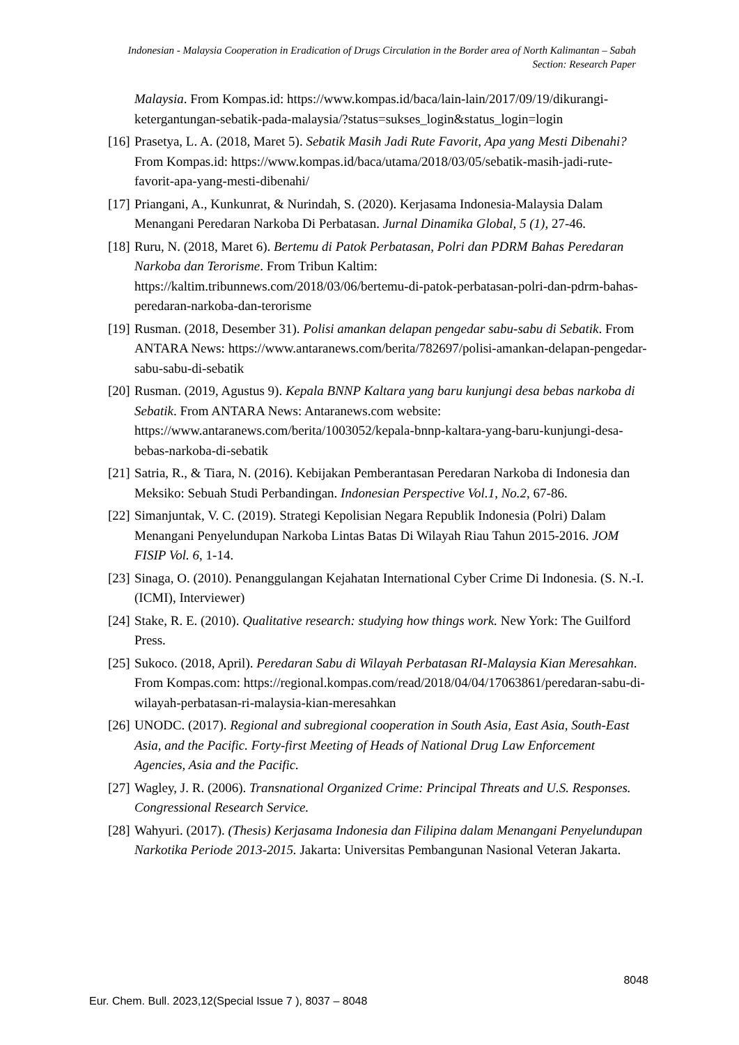Indonesian - Malaysia Cooperation in Eradication of Drugs Circulation in the Border area of North Kalimantan – Sabah
Section: Research Paper
Malaysia. From Kompas.id: https://www.kompas.id/baca/lain-lain/2017/09/19/dikurangi-ketergantungan-sebatik-pada-malaysia/?status=sukses_login&status_login=login
[16] Prasetya, L. A. (2018, Maret 5). Sebatik Masih Jadi Rute Favorit, Apa yang Mesti Dibenahi? From Kompas.id: https://www.kompas.id/baca/utama/2018/03/05/sebatik-masih-jadi-rute-favorit-apa-yang-mesti-dibenahi/
[17] Priangani, A., Kunkunrat, & Nurindah, S. (2020). Kerjasama Indonesia-Malaysia Dalam Menangani Peredaran Narkoba Di Perbatasan. Jurnal Dinamika Global, 5 (1), 27-46.
[18] Ruru, N. (2018, Maret 6). Bertemu di Patok Perbatasan, Polri dan PDRM Bahas Peredaran Narkoba dan Terorisme. From Tribun Kaltim: https://kaltim.tribunnews.com/2018/03/06/bertemu-di-patok-perbatasan-polri-dan-pdrm-bahas-peredaran-narkoba-dan-terorisme
[19] Rusman. (2018, Desember 31). Polisi amankan delapan pengedar sabu-sabu di Sebatik. From ANTARA News: https://www.antaranews.com/berita/782697/polisi-amankan-delapan-pengedar-sabu-sabu-di-sebatik
[20] Rusman. (2019, Agustus 9). Kepala BNNP Kaltara yang baru kunjungi desa bebas narkoba di Sebatik. From ANTARA News: Antaranews.com website: https://www.antaranews.com/berita/1003052/kepala-bnnp-kaltara-yang-baru-kunjungi-desa-bebas-narkoba-di-sebatik
[21] Satria, R., & Tiara, N. (2016). Kebijakan Pemberantasan Peredaran Narkoba di Indonesia dan Meksiko: Sebuah Studi Perbandingan. Indonesian Perspective Vol.1, No.2, 67-86.
[22] Simanjuntak, V. C. (2019). Strategi Kepolisian Negara Republik Indonesia (Polri) Dalam Menangani Penyelundupan Narkoba Lintas Batas Di Wilayah Riau Tahun 2015-2016. JOM FISIP Vol. 6, 1-14.
[23] Sinaga, O. (2010). Penanggulangan Kejahatan International Cyber Crime Di Indonesia. (S. N.-I. (ICMI), Interviewer)
[24] Stake, R. E. (2010). Qualitative research: studying how things work. New York: The Guilford Press.
[25] Sukoco. (2018, April). Peredaran Sabu di Wilayah Perbatasan RI-Malaysia Kian Meresahkan. From Kompas.com: https://regional.kompas.com/read/2018/04/04/17063861/peredaran-sabu-di-wilayah-perbatasan-ri-malaysia-kian-meresahkan
[26] UNODC. (2017). Regional and subregional cooperation in South Asia, East Asia, South-East Asia, and the Pacific. Forty-first Meeting of Heads of National Drug Law Enforcement Agencies, Asia and the Pacific.
[27] Wagley, J. R. (2006). Transnational Organized Crime: Principal Threats and U.S. Responses. Congressional Research Service.
[28] Wahyuri. (2017). (Thesis) Kerjasama Indonesia dan Filipina dalam Menangani Penyelundupan Narkotika Periode 2013-2015. Jakarta: Universitas Pembangunan Nasional Veteran Jakarta.
8048
Eur. Chem. Bull. 2023,12(Special Issue 7 ), 8037 – 8048